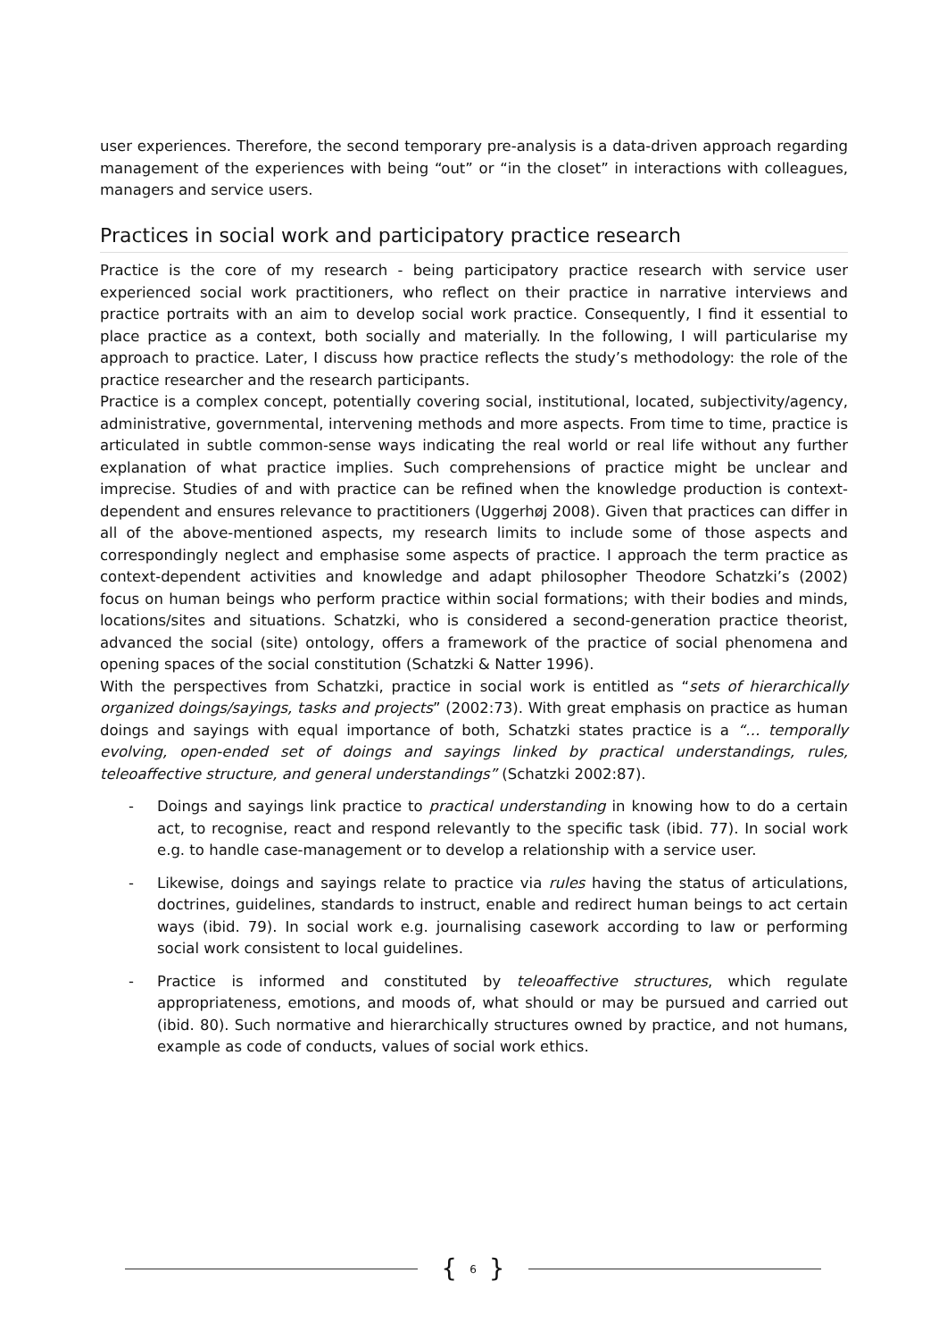user experiences. Therefore, the second temporary pre-analysis is a data-driven approach regarding management of the experiences with being “out” or “in the closet” in interactions with colleagues, managers and service users.
Practices in social work and participatory practice research
Practice is the core of my research - being participatory practice research with service user experienced social work practitioners, who reflect on their practice in narrative interviews and practice portraits with an aim to develop social work practice. Consequently, I find it essential to place practice as a context, both socially and materially. In the following, I will particularise my approach to practice. Later, I discuss how practice reflects the study’s methodology: the role of the practice researcher and the research participants.
Practice is a complex concept, potentially covering social, institutional, located, subjectivity/agency, administrative, governmental, intervening methods and more aspects. From time to time, practice is articulated in subtle common-sense ways indicating the real world or real life without any further explanation of what practice implies. Such comprehensions of practice might be unclear and imprecise. Studies of and with practice can be refined when the knowledge production is context-dependent and ensures relevance to practitioners (Uggerhøj 2008). Given that practices can differ in all of the above-mentioned aspects, my research limits to include some of those aspects and correspondingly neglect and emphasise some aspects of practice. I approach the term practice as context-dependent activities and knowledge and adapt philosopher Theodore Schatzki’s (2002) focus on human beings who perform practice within social formations; with their bodies and minds, locations/sites and situations. Schatzki, who is considered a second-generation practice theorist, advanced the social (site) ontology, offers a framework of the practice of social phenomena and opening spaces of the social constitution (Schatzki & Natter 1996).
With the perspectives from Schatzki, practice in social work is entitled as “sets of hierarchically organized doings/sayings, tasks and projects” (2002:73). With great emphasis on practice as human doings and sayings with equal importance of both, Schatzki states practice is a “… temporally evolving, open-ended set of doings and sayings linked by practical understandings, rules, teleoaffective structure, and general understandings” (Schatzki 2002:87).
- Doings and sayings link practice to practical understanding in knowing how to do a certain act, to recognise, react and respond relevantly to the specific task (ibid. 77). In social work e.g. to handle case-management or to develop a relationship with a service user.
- Likewise, doings and sayings relate to practice via rules having the status of articulations, doctrines, guidelines, standards to instruct, enable and redirect human beings to act certain ways (ibid. 79). In social work e.g. journalising casework according to law or performing social work consistent to local guidelines.
- Practice is informed and constituted by teleoaffective structures, which regulate appropriateness, emotions, and moods of, what should or may be pursued and carried out (ibid. 80). Such normative and hierarchically structures owned by practice, and not humans, example as code of conducts, values of social work ethics.
{ 6 }